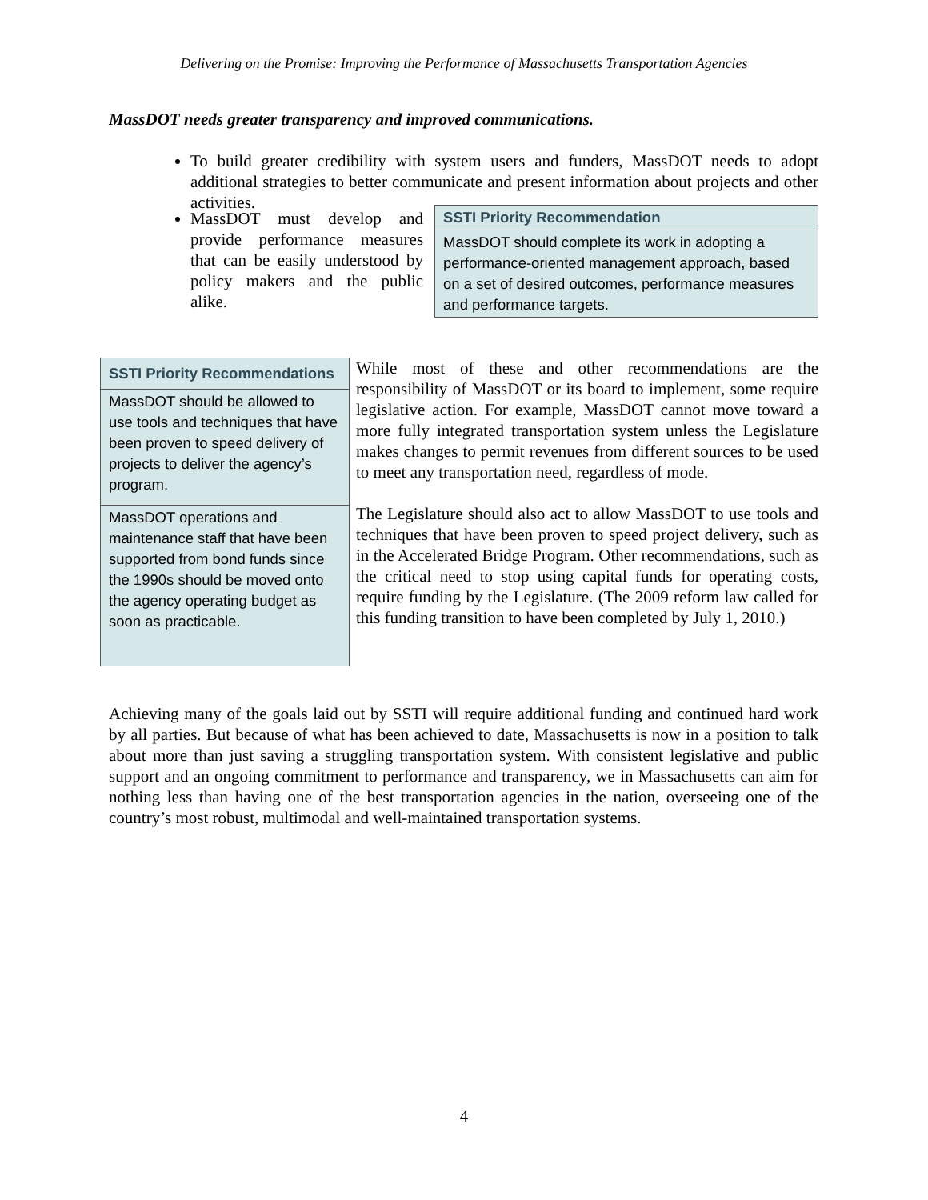Delivering on the Promise: Improving the Performance of Massachusetts Transportation Agencies
MassDOT needs greater transparency and improved communications.
To build greater credibility with system users and funders, MassDOT needs to adopt additional strategies to better communicate and present information about projects and other activities.
MassDOT must develop and provide performance measures that can be easily understood by policy makers and the public alike.
| SSTI Priority Recommendation |
| --- |
| MassDOT should complete its work in adopting a performance-oriented management approach, based on a set of desired outcomes, performance measures and performance targets. |
| SSTI Priority Recommendations |
| --- |
| MassDOT should be allowed to use tools and techniques that have been proven to speed delivery of projects to deliver the agency’s program. |
| MassDOT operations and maintenance staff that have been supported from bond funds since the 1990s should be moved onto the agency operating budget as soon as practicable. |
While most of these and other recommendations are the responsibility of MassDOT or its board to implement, some require legislative action. For example, MassDOT cannot move toward a more fully integrated transportation system unless the Legislature makes changes to permit revenues from different sources to be used to meet any transportation need, regardless of mode.
The Legislature should also act to allow MassDOT to use tools and techniques that have been proven to speed project delivery, such as in the Accelerated Bridge Program. Other recommendations, such as the critical need to stop using capital funds for operating costs, require funding by the Legislature. (The 2009 reform law called for this funding transition to have been completed by July 1, 2010.)
Achieving many of the goals laid out by SSTI will require additional funding and continued hard work by all parties. But because of what has been achieved to date, Massachusetts is now in a position to talk about more than just saving a struggling transportation system. With consistent legislative and public support and an ongoing commitment to performance and transparency, we in Massachusetts can aim for nothing less than having one of the best transportation agencies in the nation, overseeing one of the country’s most robust, multimodal and well-maintained transportation systems.
4